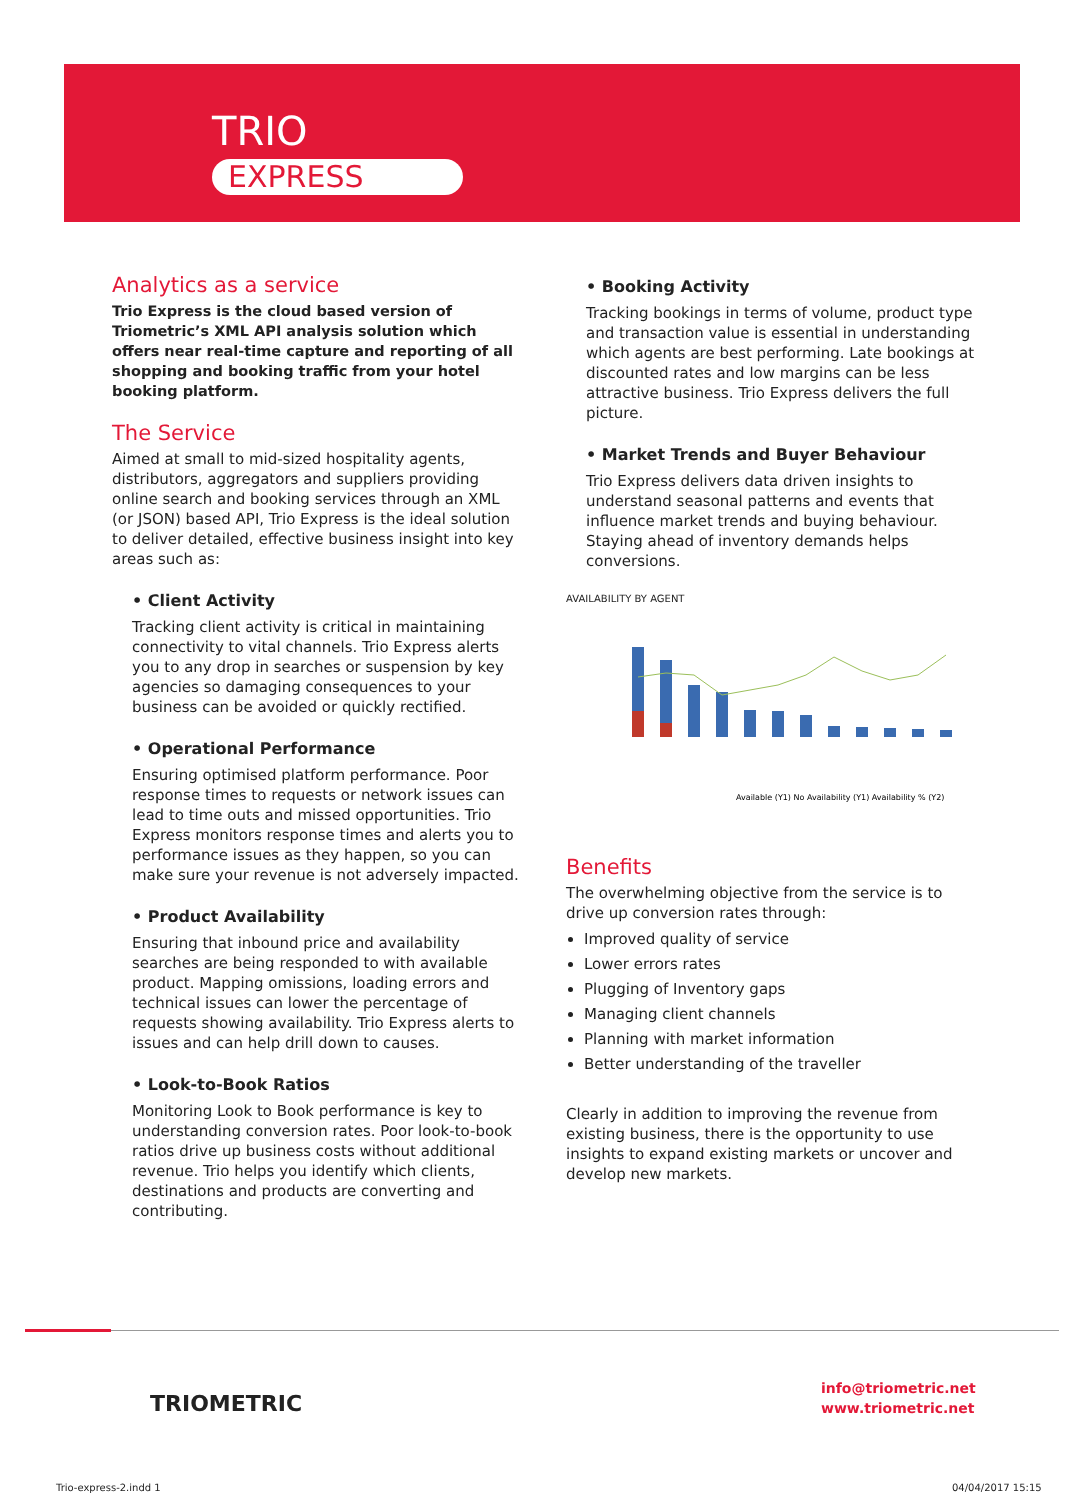TRIO
EXPRESS
Analytics as a service
Trio Express is the cloud based version of Triometric’s XML API analysis solution which offers near real-time capture and reporting of all shopping and booking traffic from your hotel booking platform.
The Service
Aimed at small to mid-sized hospitality agents, distributors, aggregators and suppliers providing online search and booking services through an XML (or JSON) based API, Trio Express is the ideal solution to deliver detailed, effective business insight into key areas such as:
• Client Activity
Tracking client activity is critical in maintaining connectivity to vital channels. Trio Express alerts you to any drop in searches or suspension by key agencies so damaging consequences to your business can be avoided or quickly rectified.
• Operational Performance
Ensuring optimised platform performance. Poor response times to requests or network issues can lead to time outs and missed opportunities. Trio Express monitors response times and alerts you to performance issues as they happen, so you can make sure your revenue is not adversely impacted.
• Product Availability
Ensuring that inbound price and availability searches are being responded to with available product. Mapping omissions, loading errors and technical issues can lower the percentage of requests showing availability. Trio Express alerts to issues and can help drill down to causes.
• Look-to-Book Ratios
Monitoring Look to Book performance is key to understanding conversion rates. Poor look-to-book ratios drive up business costs without additional revenue. Trio helps you identify which clients, destinations and products are converting and contributing.
• Booking Activity
Tracking bookings in terms of volume, product type and transaction value is essential in understanding which agents are best performing. Late bookings at discounted rates and low margins can be less attractive business. Trio Express delivers the full picture.
• Market Trends and Buyer Behaviour
Trio Express delivers data driven insights to understand seasonal patterns and events that influence market trends and buying behaviour. Staying ahead of inventory demands helps conversions.
AVAILABILITY BY AGENT
Available (Y1) No Availability (Y1) Availability % (Y2)
Benefits
The overwhelming objective from the service is to drive up conversion rates through:
Improved quality of service
Lower errors rates
Plugging of Inventory gaps
Managing client channels
Planning with market information
Better understanding of the traveller
Clearly in addition to improving the revenue from existing business, there is the opportunity to use insights to expand existing markets or uncover and develop new markets.
TRIOMETRIC
info@triometric.net
www.triometric.net
Trio-express-2.indd 1 04/04/2017 15:15